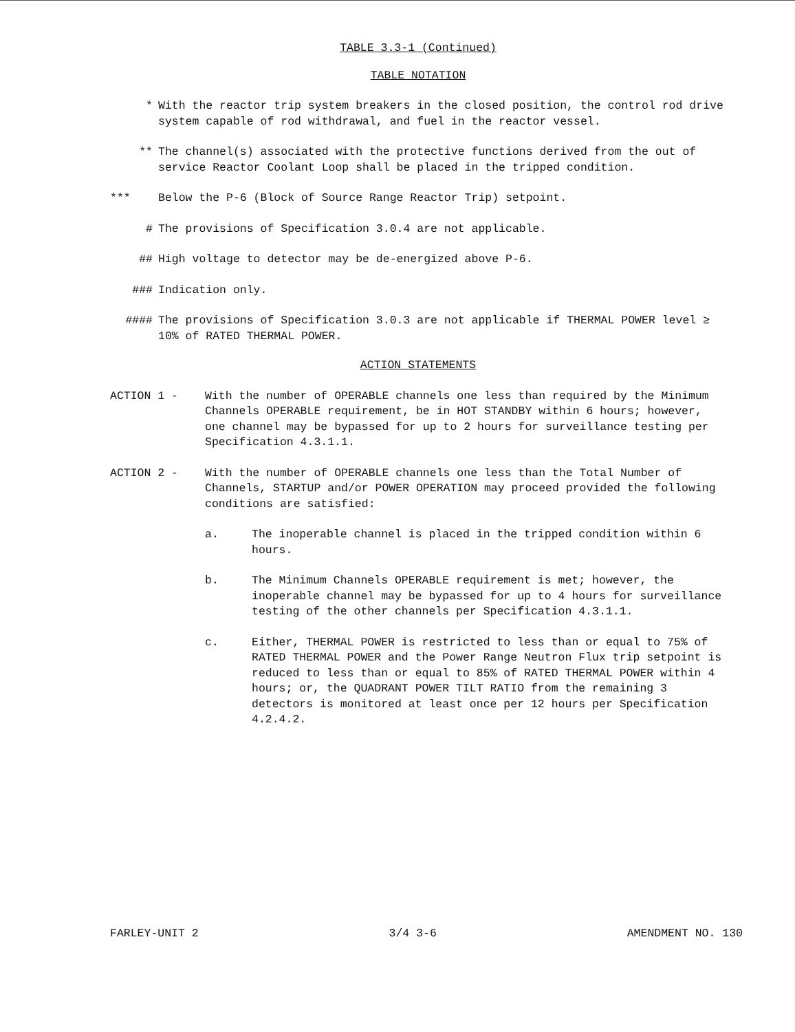TABLE 3.3-1 (Continued)
TABLE NOTATION
* With the reactor trip system breakers in the closed position, the control rod drive system capable of rod withdrawal, and fuel in the reactor vessel.
** The channel(s) associated with the protective functions derived from the out of service Reactor Coolant Loop shall be placed in the tripped condition.
*** Below the P-6 (Block of Source Range Reactor Trip) setpoint.
# The provisions of Specification 3.0.4 are not applicable.
## High voltage to detector may be de-energized above P-6.
### Indication only.
#### The provisions of Specification 3.0.3 are not applicable if THERMAL POWER level ≥ 10% of RATED THERMAL POWER.
ACTION STATEMENTS
ACTION 1 - With the number of OPERABLE channels one less than required by the Minimum Channels OPERABLE requirement, be in HOT STANDBY within 6 hours; however, one channel may be bypassed for up to 2 hours for surveillance testing per Specification 4.3.1.1.
ACTION 2 - With the number of OPERABLE channels one less than the Total Number of Channels, STARTUP and/or POWER OPERATION may proceed provided the following conditions are satisfied:
a. The inoperable channel is placed in the tripped condition within 6 hours.
b. The Minimum Channels OPERABLE requirement is met; however, the inoperable channel may be bypassed for up to 4 hours for surveillance testing of the other channels per Specification 4.3.1.1.
c. Either, THERMAL POWER is restricted to less than or equal to 75% of RATED THERMAL POWER and the Power Range Neutron Flux trip setpoint is reduced to less than or equal to 85% of RATED THERMAL POWER within 4 hours; or, the QUADRANT POWER TILT RATIO from the remaining 3 detectors is monitored at least once per 12 hours per Specification 4.2.4.2.
FARLEY-UNIT 2 3/4 3-6 AMENDMENT NO. 130